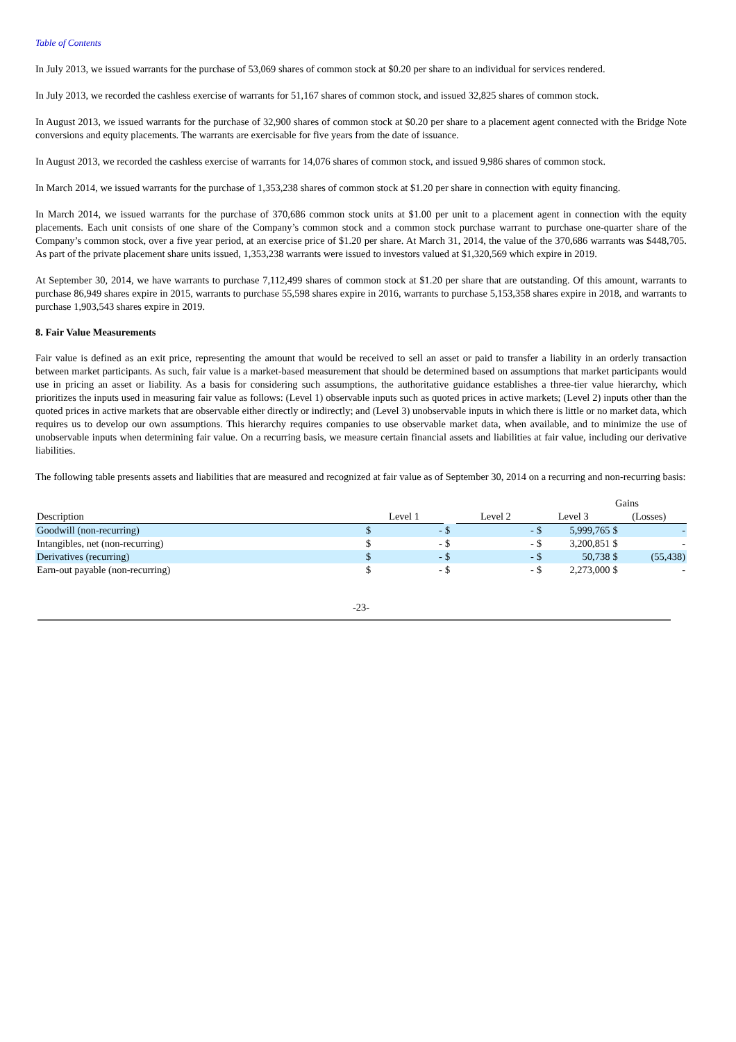Table of Contents
In July 2013, we issued warrants for the purchase of 53,069 shares of common stock at $0.20 per share to an individual for services rendered.
In July 2013, we recorded the cashless exercise of warrants for 51,167 shares of common stock, and issued 32,825 shares of common stock.
In August 2013, we issued warrants for the purchase of 32,900 shares of common stock at $0.20 per share to a placement agent connected with the Bridge Note conversions and equity placements. The warrants are exercisable for five years from the date of issuance.
In August 2013, we recorded the cashless exercise of warrants for 14,076 shares of common stock, and issued 9,986 shares of common stock.
In March 2014, we issued warrants for the purchase of 1,353,238 shares of common stock at $1.20 per share in connection with equity financing.
In March 2014, we issued warrants for the purchase of 370,686 common stock units at $1.00 per unit to a placement agent in connection with the equity placements. Each unit consists of one share of the Company’s common stock and a common stock purchase warrant to purchase one-quarter share of the Company’s common stock, over a five year period, at an exercise price of $1.20 per share. At March 31, 2014, the value of the 370,686 warrants was $448,705. As part of the private placement share units issued, 1,353,238 warrants were issued to investors valued at $1,320,569 which expire in 2019.
At September 30, 2014, we have warrants to purchase 7,112,499 shares of common stock at $1.20 per share that are outstanding. Of this amount, warrants to purchase 86,949 shares expire in 2015, warrants to purchase 55,598 shares expire in 2016, warrants to purchase 5,153,358 shares expire in 2018, and warrants to purchase 1,903,543 shares expire in 2019.
8. Fair Value Measurements
Fair value is defined as an exit price, representing the amount that would be received to sell an asset or paid to transfer a liability in an orderly transaction between market participants. As such, fair value is a market-based measurement that should be determined based on assumptions that market participants would use in pricing an asset or liability. As a basis for considering such assumptions, the authoritative guidance establishes a three-tier value hierarchy, which prioritizes the inputs used in measuring fair value as follows: (Level 1) observable inputs such as quoted prices in active markets; (Level 2) inputs other than the quoted prices in active markets that are observable either directly or indirectly; and (Level 3) unobservable inputs in which there is little or no market data, which requires us to develop our own assumptions. This hierarchy requires companies to use observable market data, when available, and to minimize the use of unobservable inputs when determining fair value. On a recurring basis, we measure certain financial assets and liabilities at fair value, including our derivative liabilities.
The following table presents assets and liabilities that are measured and recognized at fair value as of September 30, 2014 on a recurring and non-recurring basis:
| | | | | | | | | Gains | |
| Description | Level 1 | | | Level 2 | | Level 3 | | (Losses) | |
| Goodwill (non-recurring) | $ | - | $ | | - | $ | 5,999,765 | $ | - |
| Intangibles, net (non-recurring) | $ | - | $ | | - | $ | 3,200,851 | $ | - |
| Derivatives (recurring) | $ | - | $ | | - | $ | 50,738 | $ | (55,438) |
| Earn-out payable (non-recurring) | $ | - | $ | | - | $ | 2,273,000 | $ | - |
-23-